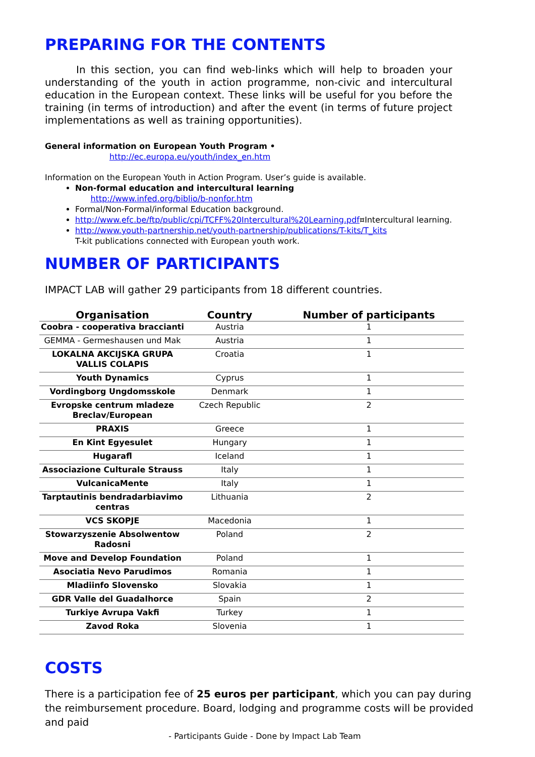PREPARING FOR THE CONTENTS
In this section, you can find web-links which will help to broaden your understanding of the youth in action programme, non-civic and intercultural education in the European context. These links will be useful for you before the training (in terms of introduction) and after the event (in terms of future project implementations as well as training opportunities).
General information on European Youth Program •
http://ec.europa.eu/youth/index_en.htm
Information on the European Youth in Action Program. User’s guide is available.
Non-formal education and intercultural learning
http://www.infed.org/biblio/b-nonfor.htm
Formal/Non-Formal/informal Education background.
http://www.efc.be/ftp/public/cpi/TCFF%20Intercultural%20Learning.pdf¤Intercultural learning.
http://www.youth-partnership.net/youth-partnership/publications/T-kits/T_kits
T-kit publications connected with European youth work.
NUMBER OF PARTICIPANTS
IMPACT LAB will gather 29 participants from 18 different countries.
| Organisation | Country | Number of participants |
| --- | --- | --- |
| Coobra - cooperativa braccianti | Austria | 1 |
| GEMMA - Germeshausen und Mak | Austria | 1 |
| LOKALNA AKCIJSKA GRUPA VALLIS COLAPIS | Croatia | 1 |
| Youth Dynamics | Cyprus | 1 |
| Vordingborg Ungdomsskole | Denmark | 1 |
| Evropske centrum mladeze Breclav/European | Czech Republic | 2 |
| PRAXIS | Greece | 1 |
| En Kint Egyesulet | Hungary | 1 |
| Hugarafl | Iceland | 1 |
| Associazione Culturale Strauss | Italy | 1 |
| VulcanicaMente | Italy | 1 |
| Tarptautinis bendradarbiavimo centras | Lithuania | 2 |
| VCS SKOPJE | Macedonia | 1 |
| Stowarzyszenie Absolwentow Radosni | Poland | 2 |
| Move and Develop Foundation | Poland | 1 |
| Asociatia Nevo Parudimos | Romania | 1 |
| Mladiinfo Slovensko | Slovakia | 1 |
| GDR Valle del Guadalhorce | Spain | 2 |
| Turkiye Avrupa Vakfi | Turkey | 1 |
| Zavod Roka | Slovenia | 1 |
COSTS
There is a participation fee of 25 euros per participant, which you can pay during the reimbursement procedure. Board, lodging and programme costs will be provided and paid
- Participants Guide - Done by Impact Lab Team